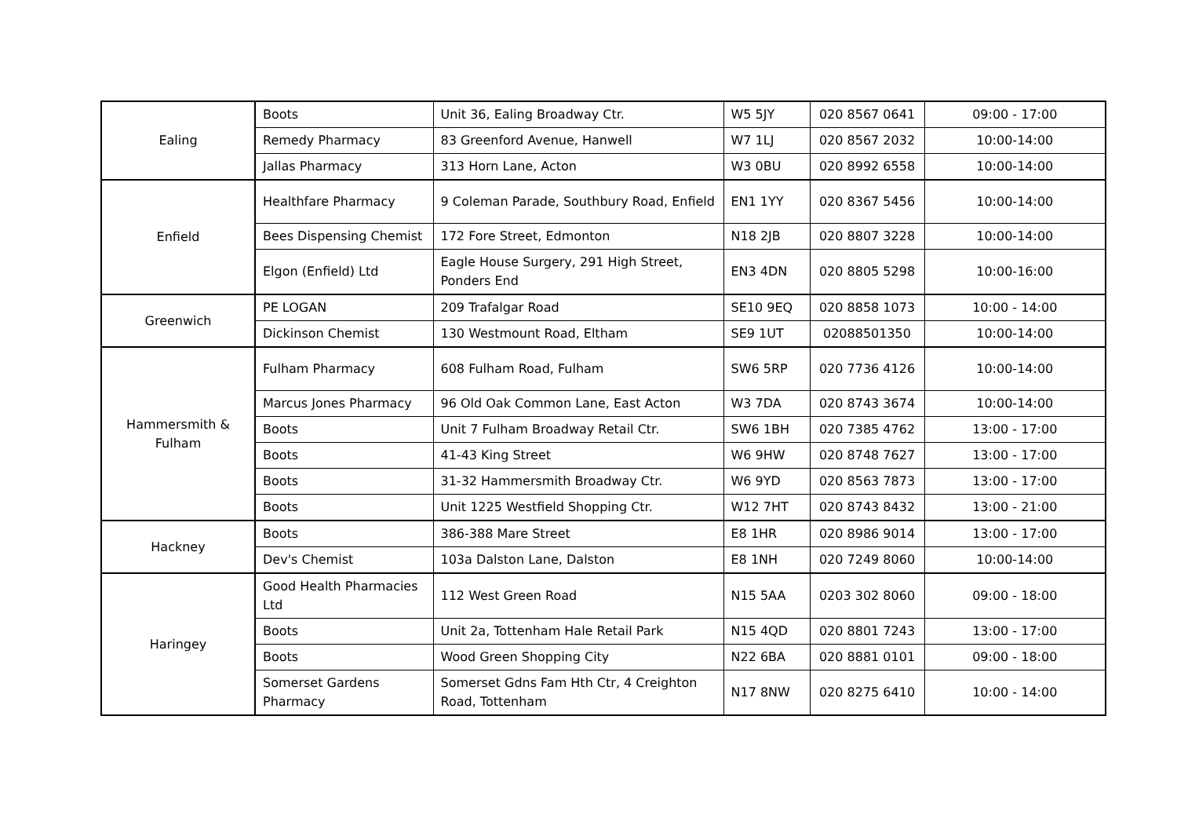| Ealing | Boots | Unit 36, Ealing Broadway Ctr. | W5 5JY | 020 8567 0641 | 09:00 - 17:00 |
| | Remedy Pharmacy | 83 Greenford Avenue, Hanwell | W7 1LJ | 020 8567 2032 | 10:00-14:00 |
| | Jallas Pharmacy | 313 Horn Lane, Acton | W3 0BU | 020 8992 6558 | 10:00-14:00 |
| Enfield | Healthfare Pharmacy | 9 Coleman Parade, Southbury Road, Enfield | EN1 1YY | 020 8367 5456 | 10:00-14:00 |
| | Bees Dispensing Chemist | 172 Fore Street, Edmonton | N18 2JB | 020 8807 3228 | 10:00-14:00 |
| | Elgon (Enfield) Ltd | Eagle House Surgery, 291 High Street, Ponders End | EN3 4DN | 020 8805 5298 | 10:00-16:00 |
| Greenwich | PE LOGAN | 209 Trafalgar Road | SE10 9EQ | 020 8858 1073 | 10:00 - 14:00 |
| | Dickinson Chemist | 130 Westmount Road, Eltham | SE9 1UT | 02088501350 | 10:00-14:00 |
| Hammersmith & Fulham | Fulham Pharmacy | 608 Fulham Road, Fulham | SW6 5RP | 020 7736 4126 | 10:00-14:00 |
| | Marcus Jones Pharmacy | 96 Old Oak Common Lane, East Acton | W3 7DA | 020 8743 3674 | 10:00-14:00 |
| | Boots | Unit 7 Fulham Broadway Retail Ctr. | SW6 1BH | 020 7385 4762 | 13:00 - 17:00 |
| | Boots | 41-43 King Street | W6 9HW | 020 8748 7627 | 13:00 - 17:00 |
| | Boots | 31-32 Hammersmith Broadway Ctr. | W6 9YD | 020 8563 7873 | 13:00 - 17:00 |
| | Boots | Unit 1225 Westfield Shopping Ctr. | W12 7HT | 020 8743 8432 | 13:00 - 21:00 |
| Hackney | Boots | 386-388 Mare Street | E8 1HR | 020 8986 9014 | 13:00 - 17:00 |
| | Dev's Chemist | 103a Dalston Lane, Dalston | E8 1NH | 020 7249 8060 | 10:00-14:00 |
| Haringey | Good Health Pharmacies Ltd | 112 West Green Road | N15 5AA | 0203 302 8060 | 09:00 - 18:00 |
| | Boots | Unit 2a, Tottenham Hale Retail Park | N15 4QD | 020 8801 7243 | 13:00 - 17:00 |
| | Boots | Wood Green Shopping City | N22 6BA | 020 8881 0101 | 09:00 - 18:00 |
| | Somerset Gardens Pharmacy | Somerset Gdns Fam Hth Ctr, 4 Creighton Road, Tottenham | N17 8NW | 020 8275 6410 | 10:00 - 14:00 |